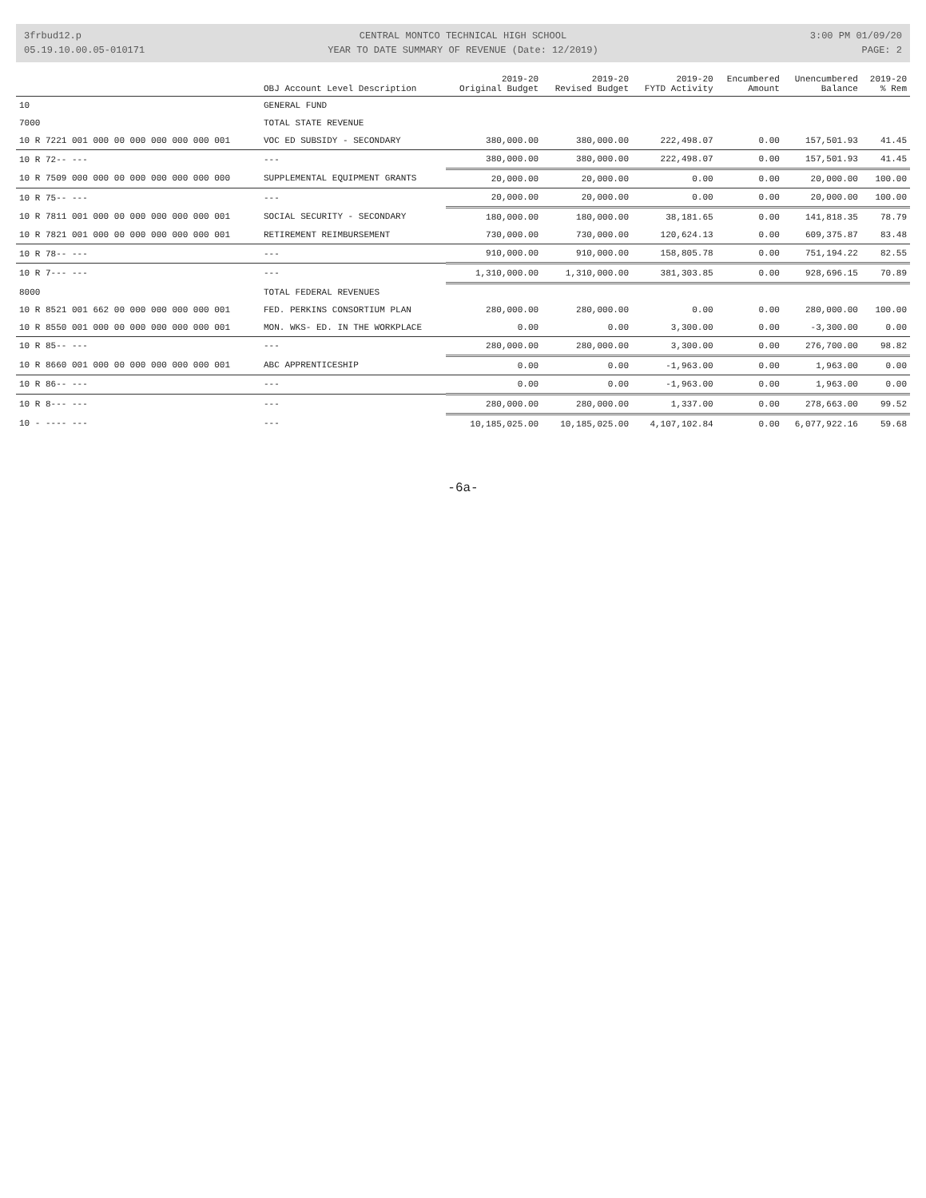3frbud12.p
05.19.10.00.05-010171
CENTRAL MONTCO TECHNICAL HIGH SCHOOL
YEAR TO DATE SUMMARY OF REVENUE (Date: 12/2019)
3:00 PM 01/09/20
PAGE: 2
| | OBJ Account Level Description | 2019-20 Original Budget | 2019-20 Revised Budget | 2019-20 FYTD Activity | Encumbered Amount | Unencumbered Balance | 2019-20 % Rem |
| --- | --- | --- | --- | --- | --- | --- | --- |
| 10 | GENERAL FUND | | | | | | |
| 7000 | TOTAL STATE REVENUE | | | | | | |
| 10 R 7221 001 000 00 000 000 000 000 001 | VOC ED SUBSIDY - SECONDARY | 380,000.00 | 380,000.00 | 222,498.07 | 0.00 | 157,501.93 | 41.45 |
| 10 R 72-- --- | --- | 380,000.00 | 380,000.00 | 222,498.07 | 0.00 | 157,501.93 | 41.45 |
| 10 R 7509 000 000 00 000 000 000 000 000 | SUPPLEMENTAL EQUIPMENT GRANTS | 20,000.00 | 20,000.00 | 0.00 | 0.00 | 20,000.00 | 100.00 |
| 10 R 75-- --- | --- | 20,000.00 | 20,000.00 | 0.00 | 0.00 | 20,000.00 | 100.00 |
| 10 R 7811 001 000 00 000 000 000 000 001 | SOCIAL SECURITY - SECONDARY | 180,000.00 | 180,000.00 | 38,181.65 | 0.00 | 141,818.35 | 78.79 |
| 10 R 7821 001 000 00 000 000 000 000 001 | RETIREMENT REIMBURSEMENT | 730,000.00 | 730,000.00 | 120,624.13 | 0.00 | 609,375.87 | 83.48 |
| 10 R 78-- --- | --- | 910,000.00 | 910,000.00 | 158,805.78 | 0.00 | 751,194.22 | 82.55 |
| 10 R 7--- --- | --- | 1,310,000.00 | 1,310,000.00 | 381,303.85 | 0.00 | 928,696.15 | 70.89 |
| 8000 | TOTAL FEDERAL REVENUES | | | | | | |
| 10 R 8521 001 662 00 000 000 000 000 001 | FED. PERKINS CONSORTIUM PLAN | 280,000.00 | 280,000.00 | 0.00 | 0.00 | 280,000.00 | 100.00 |
| 10 R 8550 001 000 00 000 000 000 000 001 | MON. WKS- ED. IN THE WORKPLACE | 0.00 | 0.00 | 3,300.00 | 0.00 | -3,300.00 | 0.00 |
| 10 R 85-- --- | --- | 280,000.00 | 280,000.00 | 3,300.00 | 0.00 | 276,700.00 | 98.82 |
| 10 R 8660 001 000 00 000 000 000 000 001 | ABC APPRENTICESHIP | 0.00 | 0.00 | -1,963.00 | 0.00 | 1,963.00 | 0.00 |
| 10 R 86-- --- | --- | 0.00 | 0.00 | -1,963.00 | 0.00 | 1,963.00 | 0.00 |
| 10 R 8--- --- | --- | 280,000.00 | 280,000.00 | 1,337.00 | 0.00 | 278,663.00 | 99.52 |
| 10 - ---- --- | --- | 10,185,025.00 | 10,185,025.00 | 4,107,102.84 | 0.00 | 6,077,922.16 | 59.68 |
-6a-